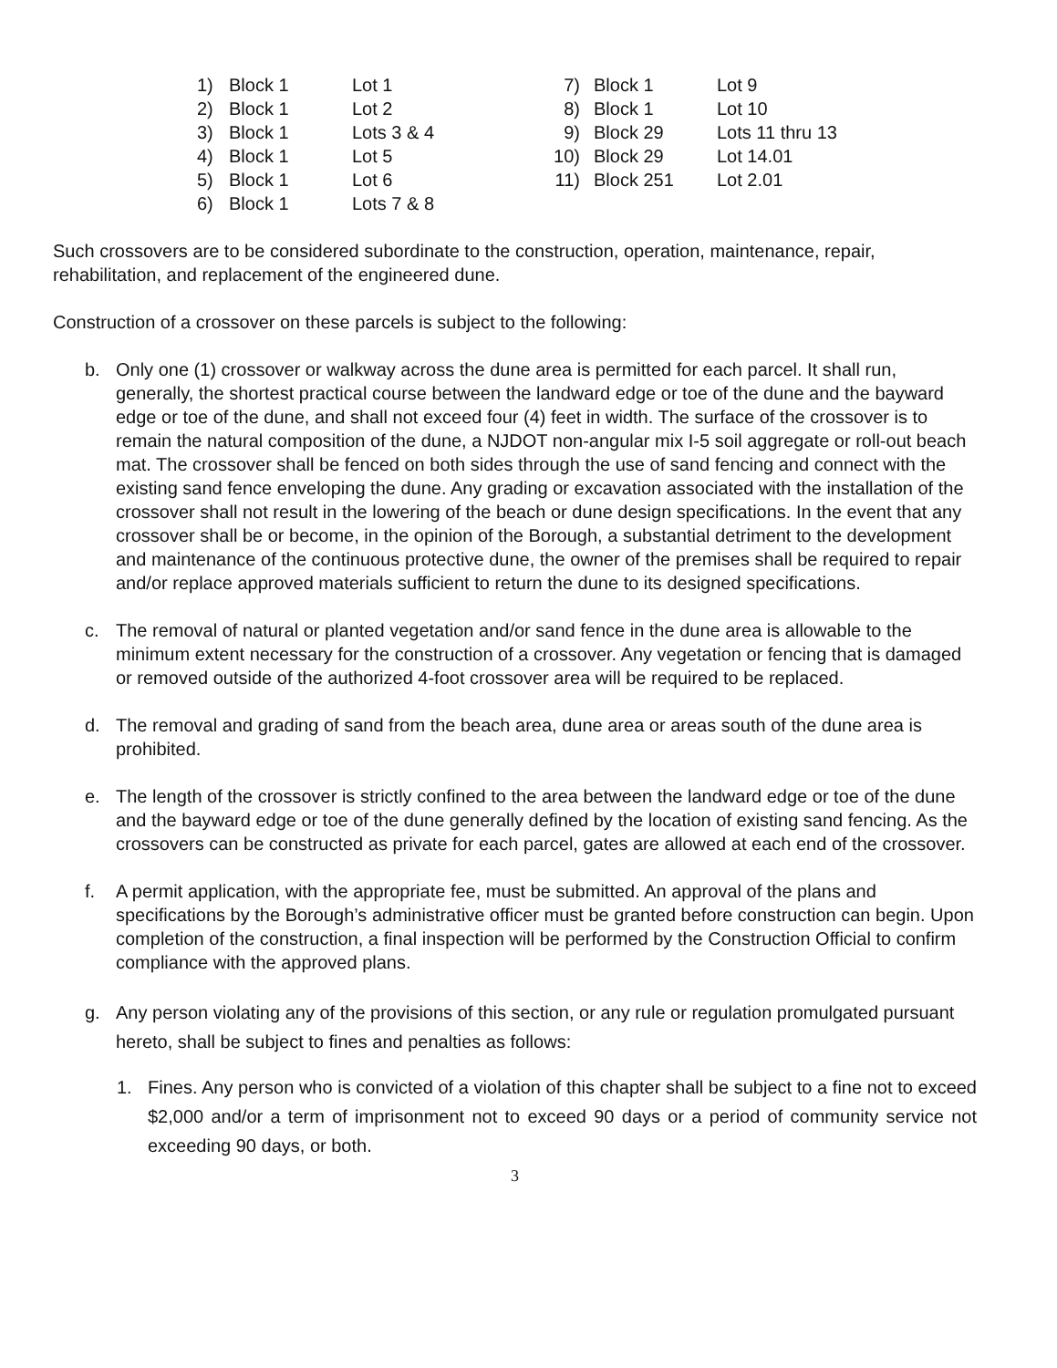| 1) | Block 1 | Lot 1 | 7) | Block 1 | Lot 9 |
| 2) | Block 1 | Lot 2 | 8) | Block 1 | Lot 10 |
| 3) | Block 1 | Lots 3 & 4 | 9) | Block 29 | Lots 11 thru 13 |
| 4) | Block 1 | Lot 5 | 10) | Block 29 | Lot 14.01 |
| 5) | Block 1 | Lot 6 | 11) | Block 251 | Lot 2.01 |
| 6) | Block 1 | Lots 7 & 8 | | | |
Such crossovers are to be considered subordinate to the construction, operation, maintenance, repair, rehabilitation, and replacement of the engineered dune.
Construction of a crossover on these parcels is subject to the following:
b. Only one (1) crossover or walkway across the dune area is permitted for each parcel. It shall run, generally, the shortest practical course between the landward edge or toe of the dune and the bayward edge or toe of the dune, and shall not exceed four (4) feet in width. The surface of the crossover is to remain the natural composition of the dune, a NJDOT non-angular mix I-5 soil aggregate or roll-out beach mat. The crossover shall be fenced on both sides through the use of sand fencing and connect with the existing sand fence enveloping the dune. Any grading or excavation associated with the installation of the crossover shall not result in the lowering of the beach or dune design specifications. In the event that any crossover shall be or become, in the opinion of the Borough, a substantial detriment to the development and maintenance of the continuous protective dune, the owner of the premises shall be required to repair and/or replace approved materials sufficient to return the dune to its designed specifications.
c. The removal of natural or planted vegetation and/or sand fence in the dune area is allowable to the minimum extent necessary for the construction of a crossover. Any vegetation or fencing that is damaged or removed outside of the authorized 4-foot crossover area will be required to be replaced.
d. The removal and grading of sand from the beach area, dune area or areas south of the dune area is prohibited.
e. The length of the crossover is strictly confined to the area between the landward edge or toe of the dune and the bayward edge or toe of the dune generally defined by the location of existing sand fencing. As the crossovers can be constructed as private for each parcel, gates are allowed at each end of the crossover.
f. A permit application, with the appropriate fee, must be submitted. An approval of the plans and specifications by the Borough’s administrative officer must be granted before construction can begin. Upon completion of the construction, a final inspection will be performed by the Construction Official to confirm compliance with the approved plans.
g. Any person violating any of the provisions of this section, or any rule or regulation promulgated pursuant hereto, shall be subject to fines and penalties as follows:
1. Fines. Any person who is convicted of a violation of this chapter shall be subject to a fine not to exceed $2,000 and/or a term of imprisonment not to exceed 90 days or a period of community service not exceeding 90 days, or both.
3